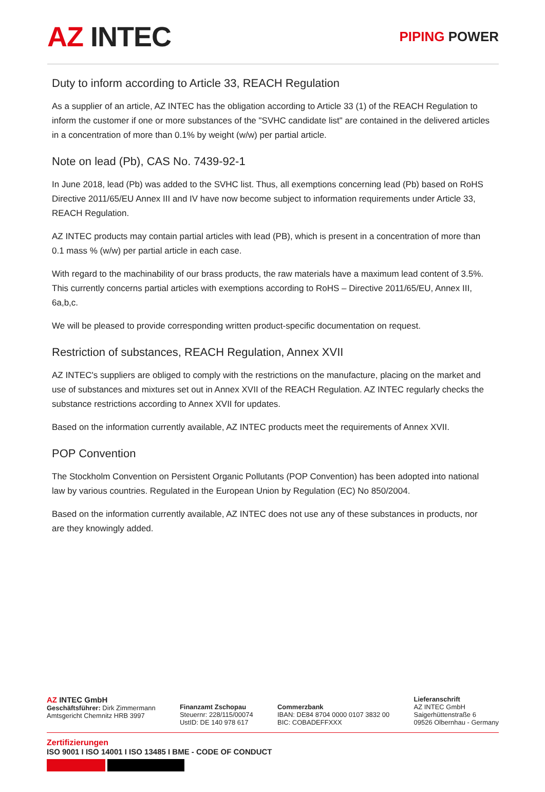AZ INTEC
PIPING POWER
Duty to inform according to Article 33, REACH Regulation
As a supplier of an article, AZ INTEC has the obligation according to Article 33 (1) of the REACH Regulation to inform the customer if one or more substances of the "SVHC candidate list" are contained in the delivered articles in a concentration of more than 0.1% by weight (w/w) per partial article.
Note on lead (Pb), CAS No. 7439-92-1
In June 2018, lead (Pb) was added to the SVHC list. Thus, all exemptions concerning lead (Pb) based on RoHS Directive 2011/65/EU Annex III and IV have now become subject to information requirements under Article 33, REACH Regulation.
AZ INTEC products may contain partial articles with lead (PB), which is present in a concentration of more than 0.1 mass % (w/w) per partial article in each case.
With regard to the machinability of our brass products, the raw materials have a maximum lead content of 3.5%. This currently concerns partial articles with exemptions according to RoHS – Directive 2011/65/EU, Annex III, 6a,b,c.
We will be pleased to provide corresponding written product-specific documentation on request.
Restriction of substances, REACH Regulation, Annex XVII
AZ INTEC's suppliers are obliged to comply with the restrictions on the manufacture, placing on the market and use of substances and mixtures set out in Annex XVII of the REACH Regulation. AZ INTEC regularly checks the substance restrictions according to Annex XVII for updates.
Based on the information currently available, AZ INTEC products meet the requirements of Annex XVII.
POP Convention
The Stockholm Convention on Persistent Organic Pollutants (POP Convention) has been adopted into national law by various countries. Regulated in the European Union by Regulation (EC) No 850/2004.
Based on the information currently available, AZ INTEC does not use any of these substances in products, nor are they knowingly added.
AZ INTEC GmbH
Geschäftsführer: Dirk Zimmermann
Amtsgericht Chemnitz HRB 3997
Finanzamt Zschopau
Steuernr: 228/115/00074
UstID: DE 140 978 617
Commerzbank
IBAN: DE84 8704 0000 0107 3832 00
BIC: COBADEFFXXX
Lieferanschrift
AZ INTEC GmbH
Saigerhüttenstraße 6
09526 Olbernhau - Germany
Zertifizierungen
ISO 9001 I ISO 14001 I ISO 13485 I BME - CODE OF CONDUCT